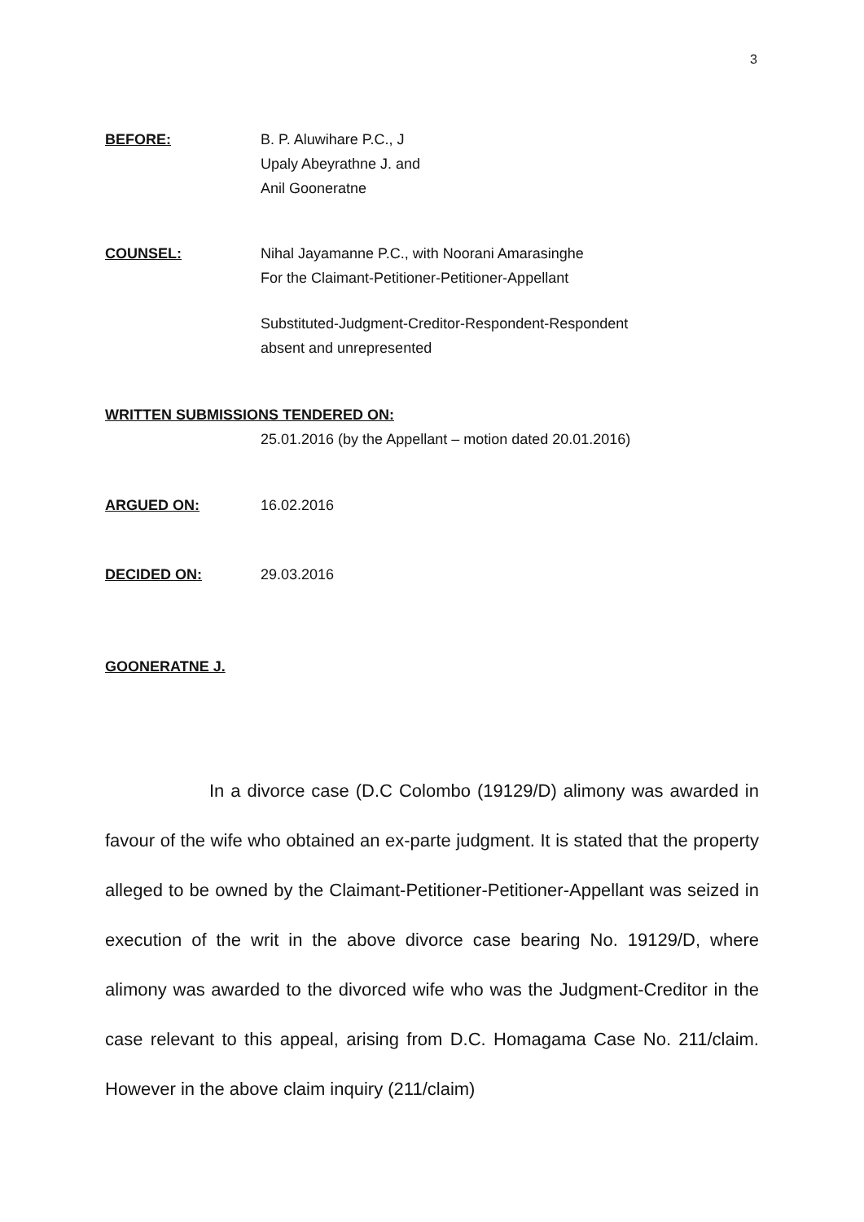3
BEFORE: B. P. Aluwihare P.C., J
Upaly Abeyrathne J. and
Anil Gooneratne
COUNSEL: Nihal Jayamanne P.C., with Noorani Amarasinghe
For the Claimant-Petitioner-Petitioner-Appellant
Substituted-Judgment-Creditor-Respondent-Respondent
absent and unrepresented
WRITTEN SUBMISSIONS TENDERED ON:
25.01.2016 (by the Appellant – motion dated 20.01.2016)
ARGUED ON: 16.02.2016
DECIDED ON: 29.03.2016
GOONERATNE J.
In a divorce case (D.C Colombo (19129/D) alimony was awarded in favour of the wife who obtained an ex-parte judgment. It is stated that the property alleged to be owned by the Claimant-Petitioner-Petitioner-Appellant was seized in execution of the writ in the above divorce case bearing No. 19129/D, where alimony was awarded to the divorced wife who was the Judgment-Creditor in the case relevant to this appeal, arising from D.C. Homagama Case No. 211/claim. However in the above claim inquiry (211/claim)